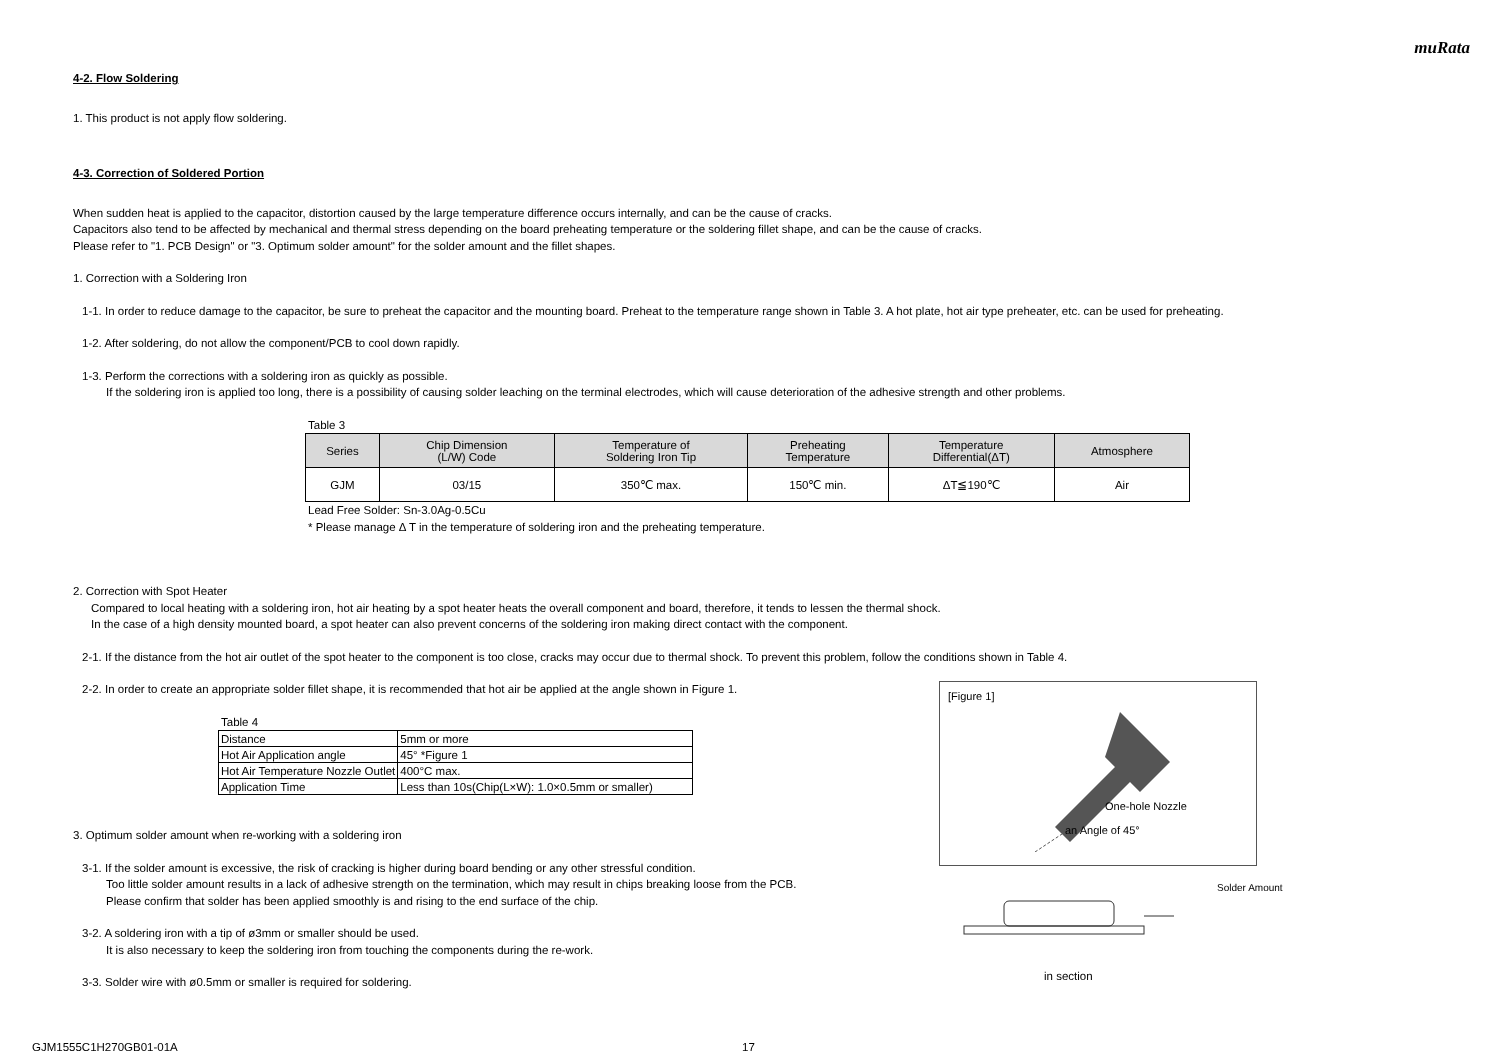muRata
4-2. Flow Soldering
1. This product is not apply flow soldering.
4-3. Correction of Soldered Portion
When sudden heat is applied to the capacitor, distortion caused by the large temperature difference occurs internally, and can be the cause of cracks.
Capacitors also tend to be affected by mechanical and thermal stress depending on the board preheating temperature or the soldering fillet shape, and can be the cause of cracks.
Please refer to "1. PCB Design" or "3. Optimum solder amount" for the solder amount and the fillet shapes.
1. Correction with a Soldering Iron
1-1. In order to reduce damage to the capacitor, be sure to preheat the capacitor and the mounting board. Preheat to the temperature range shown in Table 3. A hot plate, hot air type preheater, etc. can be used for preheating.
1-2. After soldering, do not allow the component/PCB to cool down rapidly.
1-3. Perform the corrections with a soldering iron as quickly as possible.
If the soldering iron is applied too long, there is a possibility of causing solder leaching on the terminal electrodes, which will cause deterioration of the adhesive strength and other problems.
Table 3
| Series | Chip Dimension (L/W) Code | Temperature of Soldering Iron Tip | Preheating Temperature | Temperature Differential(ΔT) | Atmosphere |
| --- | --- | --- | --- | --- | --- |
| GJM | 03/15 | 350℃ max. | 150℃ min. | ΔT≦190℃ | Air |
Lead Free Solder: Sn-3.0Ag-0.5Cu
* Please manage Δ T in the temperature of soldering iron and the preheating temperature.
2. Correction with Spot Heater
Compared to local heating with a soldering iron, hot air heating by a spot heater heats the overall component and board, therefore, it tends to lessen the thermal shock.
In the case of a high density mounted board, a spot heater can also prevent concerns of the soldering iron making direct contact with the component.
2-1. If the distance from the hot air outlet of the spot heater to the component is too close, cracks may occur due to thermal shock. To prevent this problem, follow the conditions shown in Table 4.
2-2. In order to create an appropriate solder fillet shape, it is recommended that hot air be applied at the angle shown in Figure 1.
Table 4
| Distance | 5mm or more |
| Hot Air Application angle | 45° *Figure 1 |
| Hot Air Temperature Nozzle Outlet | 400°C max. |
| Application Time | Less than 10s(Chip(L×W): 1.0×0.5mm or smaller) |
3. Optimum solder amount when re-working with a soldering iron
3-1. If the solder amount is excessive, the risk of cracking is higher during board bending or any other stressful condition.
Too little solder amount results in a lack of adhesive strength on the termination, which may result in chips breaking loose from the PCB.
Please confirm that solder has been applied smoothly is and rising to the end surface of the chip.
3-2. A soldering iron with a tip of ø3mm or smaller should be used.
It is also necessary to keep the soldering iron from touching the components during the re-work.
3-3. Solder wire with ø0.5mm or smaller is required for soldering.
[Figure 1]
One-hole Nozzle
an Angle of 45°
Solder Amount
in section
GJM1555C1H270GB01-01A 17